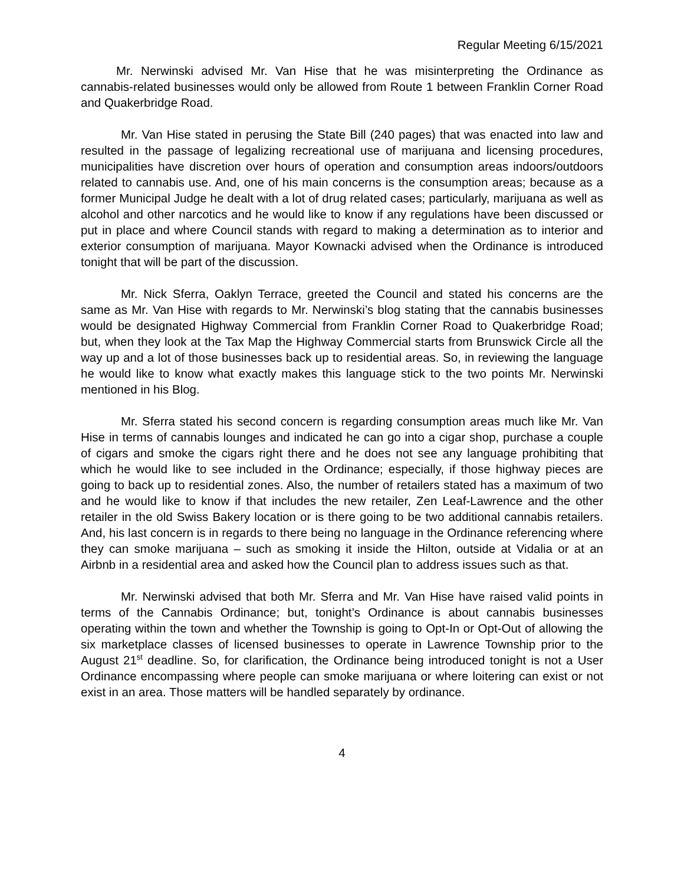Regular Meeting 6/15/2021
Mr. Nerwinski advised Mr. Van Hise that he was misinterpreting the Ordinance as cannabis-related businesses would only be allowed from Route 1 between Franklin Corner Road and Quakerbridge Road.
Mr. Van Hise stated in perusing the State Bill (240 pages) that was enacted into law and resulted in the passage of legalizing recreational use of marijuana and licensing procedures, municipalities have discretion over hours of operation and consumption areas indoors/outdoors related to cannabis use. And, one of his main concerns is the consumption areas; because as a former Municipal Judge he dealt with a lot of drug related cases; particularly, marijuana as well as alcohol and other narcotics and he would like to know if any regulations have been discussed or put in place and where Council stands with regard to making a determination as to interior and exterior consumption of marijuana. Mayor Kownacki advised when the Ordinance is introduced tonight that will be part of the discussion.
Mr. Nick Sferra, Oaklyn Terrace, greeted the Council and stated his concerns are the same as Mr. Van Hise with regards to Mr. Nerwinski’s blog stating that the cannabis businesses would be designated Highway Commercial from Franklin Corner Road to Quakerbridge Road; but, when they look at the Tax Map the Highway Commercial starts from Brunswick Circle all the way up and a lot of those businesses back up to residential areas. So, in reviewing the language he would like to know what exactly makes this language stick to the two points Mr. Nerwinski mentioned in his Blog.
Mr. Sferra stated his second concern is regarding consumption areas much like Mr. Van Hise in terms of cannabis lounges and indicated he can go into a cigar shop, purchase a couple of cigars and smoke the cigars right there and he does not see any language prohibiting that which he would like to see included in the Ordinance; especially, if those highway pieces are going to back up to residential zones. Also, the number of retailers stated has a maximum of two and he would like to know if that includes the new retailer, Zen Leaf-Lawrence and the other retailer in the old Swiss Bakery location or is there going to be two additional cannabis retailers. And, his last concern is in regards to there being no language in the Ordinance referencing where they can smoke marijuana – such as smoking it inside the Hilton, outside at Vidalia or at an Airbnb in a residential area and asked how the Council plan to address issues such as that.
Mr. Nerwinski advised that both Mr. Sferra and Mr. Van Hise have raised valid points in terms of the Cannabis Ordinance; but, tonight’s Ordinance is about cannabis businesses operating within the town and whether the Township is going to Opt-In or Opt-Out of allowing the six marketplace classes of licensed businesses to operate in Lawrence Township prior to the August 21<sup>st</sup> deadline. So, for clarification, the Ordinance being introduced tonight is not a User Ordinance encompassing where people can smoke marijuana or where loitering can exist or not exist in an area. Those matters will be handled separately by ordinance.
4